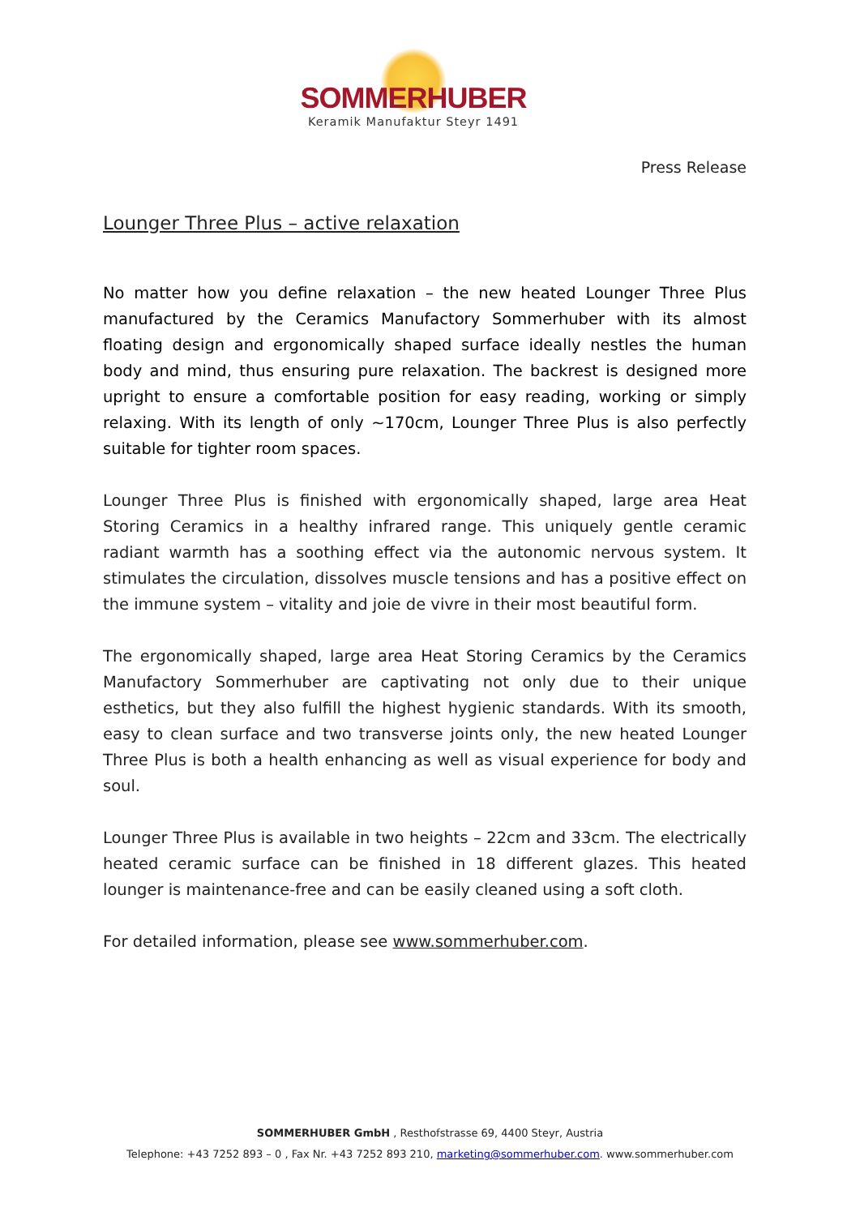SOMMERHUBER
Keramik Manufaktur Steyr 1491
Press Release
Lounger Three Plus – active relaxation
No matter how you define relaxation – the new heated Lounger Three Plus manufactured by the Ceramics Manufactory Sommerhuber with its almost floating design and ergonomically shaped surface ideally nestles the human body and mind, thus ensuring pure relaxation. The backrest is designed more upright to ensure a comfortable position for easy reading, working or simply relaxing. With its length of only ~170cm, Lounger Three Plus is also perfectly suitable for tighter room spaces.
Lounger Three Plus is finished with ergonomically shaped, large area Heat Storing Ceramics in a healthy infrared range. This uniquely gentle ceramic radiant warmth has a soothing effect via the autonomic nervous system. It stimulates the circulation, dissolves muscle tensions and has a positive effect on the immune system – vitality and joie de vivre in their most beautiful form.
The ergonomically shaped, large area Heat Storing Ceramics by the Ceramics Manufactory Sommerhuber are captivating not only due to their unique esthetics, but they also fulfill the highest hygienic standards. With its smooth, easy to clean surface and two transverse joints only, the new heated Lounger Three Plus is both a health enhancing as well as visual experience for body and soul.
Lounger Three Plus is available in two heights – 22cm and 33cm. The electrically heated ceramic surface can be finished in 18 different glazes. This heated lounger is maintenance-free and can be easily cleaned using a soft cloth.
For detailed information, please see www.sommerhuber.com.
SOMMERHUBER GmbH , Resthofstrasse 69, 4400 Steyr, Austria
Telephone: +43 7252 893 – 0 , Fax Nr. +43 7252 893 210, marketing@sommerhuber.com. www.sommerhuber.com